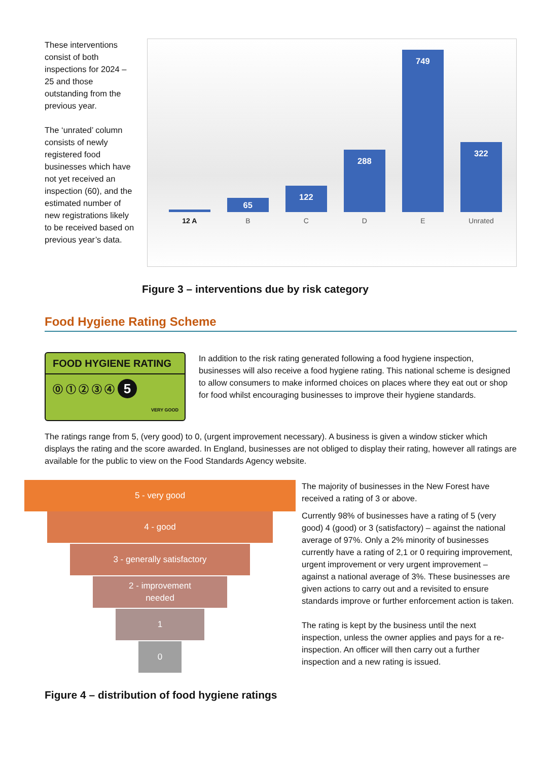These interventions consist of both inspections for 2024 – 25 and those outstanding from the previous year.
The ‘unrated’ column consists of newly registered food businesses which have not yet received an inspection (60), and the estimated number of new registrations likely to be received based on previous year’s data.
12 A
65
B
122
C
288
D
749
E
322
Unrated
Figure 3 – interventions due by risk category
Food Hygiene Rating Scheme
FOOD HYGIENE RATING
⓪ ① ② ③ ④ 5
VERY GOOD
In addition to the risk rating generated following a food hygiene inspection, businesses will also receive a food hygiene rating. This national scheme is designed to allow consumers to make informed choices on places where they eat out or shop for food whilst encouraging businesses to improve their hygiene standards.
The ratings range from 5, (very good) to 0, (urgent improvement necessary). A business is given a window sticker which displays the rating and the score awarded. In England, businesses are not obliged to display their rating, however all ratings are available for the public to view on the Food Standards Agency website.
5 - very good
4 - good
3 - generally satisfactory
2 - improvement
needed
1
0
The majority of businesses in the New Forest have received a rating of 3 or above.
Currently 98% of businesses have a rating of 5 (very good) 4 (good) or 3 (satisfactory) – against the national average of 97%. Only a 2% minority of businesses currently have a rating of 2,1 or 0 requiring improvement, urgent improvement or very urgent improvement – against a national average of 3%. These businesses are given actions to carry out and a revisited to ensure standards improve or further enforcement action is taken.
The rating is kept by the business until the next inspection, unless the owner applies and pays for a re-inspection. An officer will then carry out a further inspection and a new rating is issued.
Figure 4 – distribution of food hygiene ratings